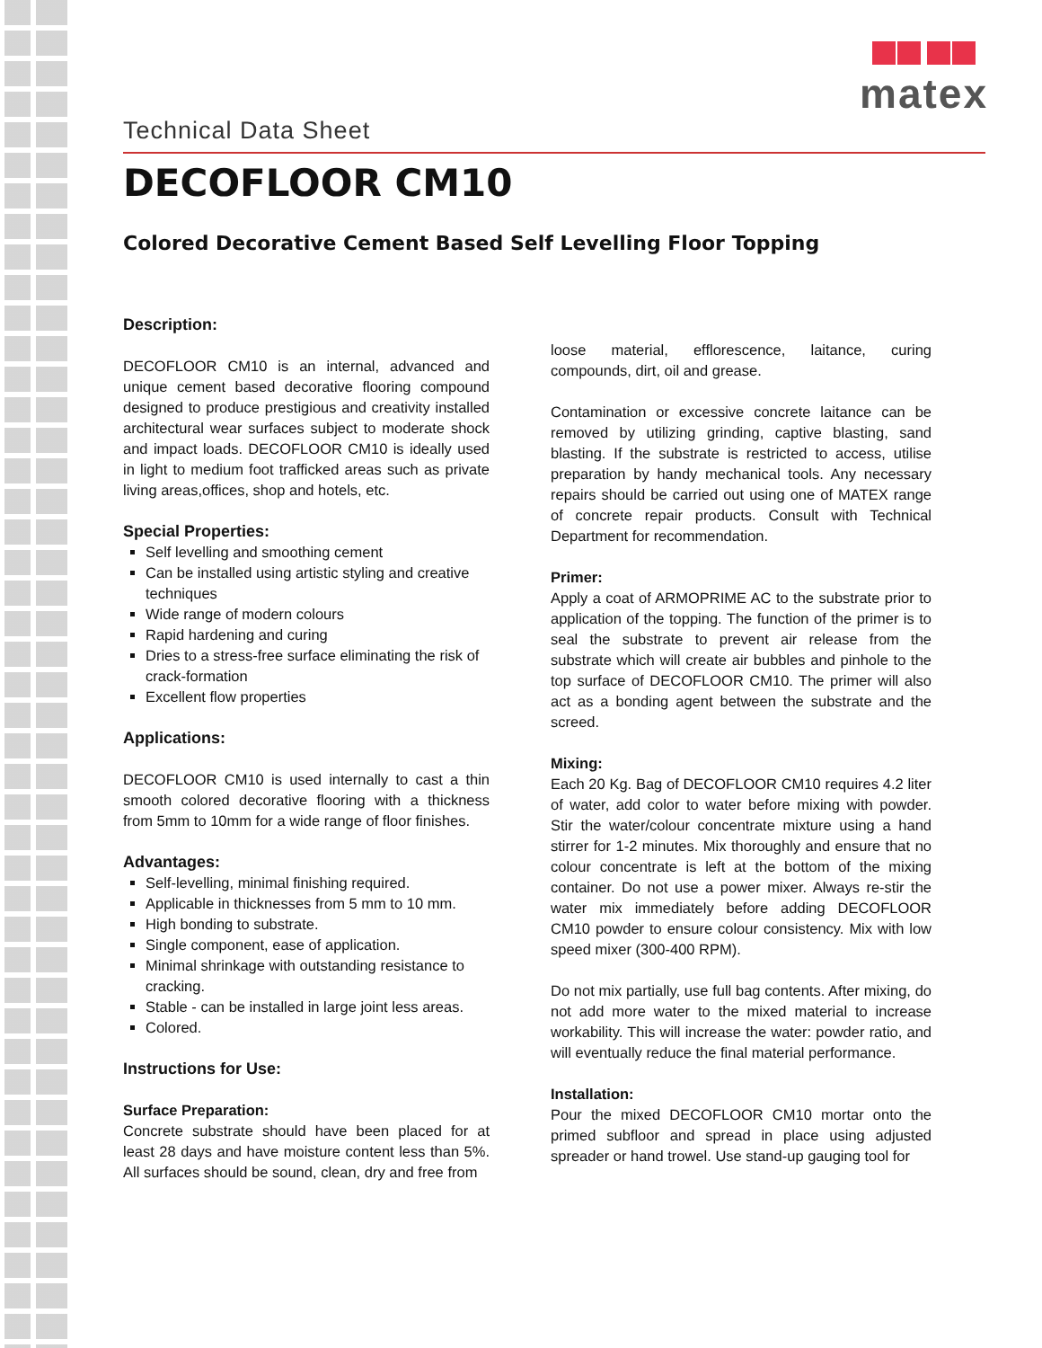matex
Technical Data Sheet
DECOFLOOR CM10
Colored Decorative Cement Based Self Levelling Floor Topping
Description:
DECOFLOOR CM10 is an internal, advanced and unique cement based decorative flooring compound designed to produce prestigious and creativity installed architectural wear surfaces subject to moderate shock and impact loads. DECOFLOOR CM10 is ideally used in light to medium foot trafficked areas such as private living areas,offices, shop and hotels, etc.
Special Properties:
Self levelling and smoothing cement
Can be installed using artistic styling and creative techniques
Wide range of modern colours
Rapid hardening and curing
Dries to a stress-free surface eliminating the risk of crack-formation
Excellent flow properties
Applications:
DECOFLOOR CM10 is used internally to cast a thin smooth colored decorative flooring with a thickness from 5mm to 10mm for a wide range of floor finishes.
Advantages:
Self-levelling, minimal finishing required.
Applicable in thicknesses from 5 mm to 10 mm.
High bonding to substrate.
Single component, ease of application.
Minimal shrinkage with outstanding resistance to cracking.
Stable - can be installed in large joint less areas.
Colored.
Instructions for Use:
Surface Preparation:
Concrete substrate should have been placed for at least 28 days and have moisture content less than 5%. All surfaces should be sound, clean, dry and free from
loose material, efflorescence, laitance, curing compounds, dirt, oil and grease.
Contamination or excessive concrete laitance can be removed by utilizing grinding, captive blasting, sand blasting. If the substrate is restricted to access, utilise preparation by handy mechanical tools. Any necessary repairs should be carried out using one of MATEX range of concrete repair products. Consult with Technical Department for recommendation.
Primer:
Apply a coat of ARMOPRIME AC to the substrate prior to application of the topping. The function of the primer is to seal the substrate to prevent air release from the substrate which will create air bubbles and pinhole to the top surface of DECOFLOOR CM10. The primer will also act as a bonding agent between the substrate and the screed.
Mixing:
Each 20 Kg. Bag of DECOFLOOR CM10 requires 4.2 liter of water, add color to water before mixing with powder. Stir the water/colour concentrate mixture using a hand stirrer for 1-2 minutes. Mix thoroughly and ensure that no colour concentrate is left at the bottom of the mixing container. Do not use a power mixer. Always re-stir the water mix immediately before adding DECOFLOOR CM10 powder to ensure colour consistency. Mix with low speed mixer (300-400 RPM).
Do not mix partially, use full bag contents. After mixing, do not add more water to the mixed material to increase workability. This will increase the water: powder ratio, and will eventually reduce the final material performance.
Installation:
Pour the mixed DECOFLOOR CM10 mortar onto the primed subfloor and spread in place using adjusted spreader or hand trowel. Use stand-up gauging tool for